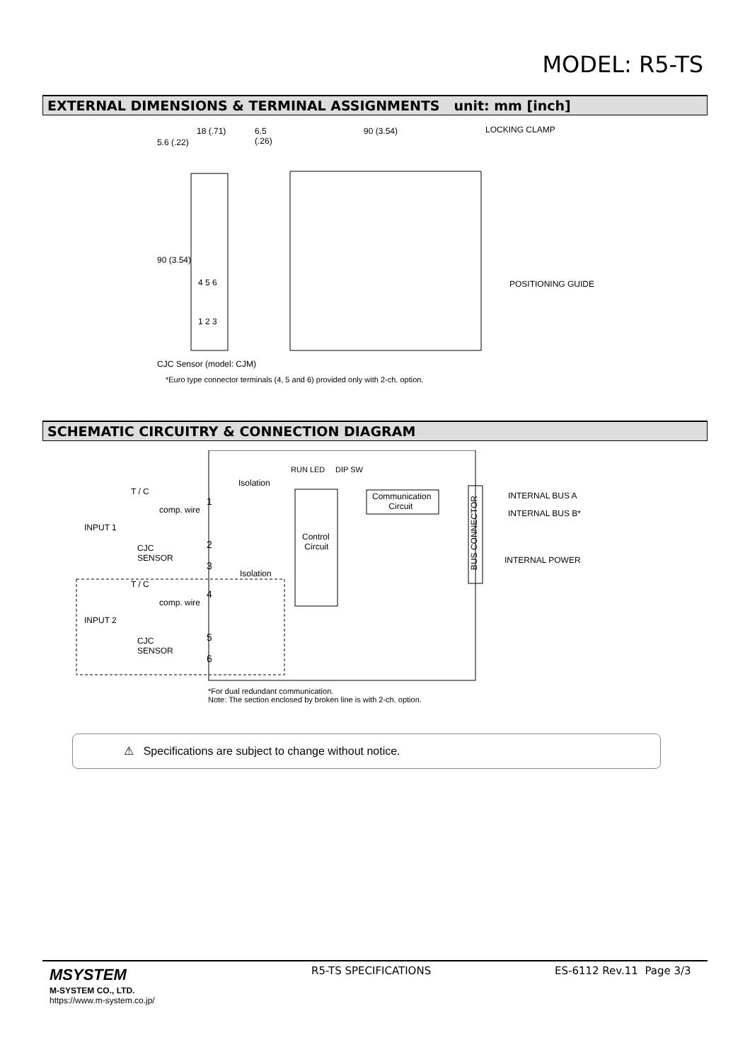MODEL: R5-TS
EXTERNAL DIMENSIONS & TERMINAL ASSIGNMENTS unit: mm [inch]
18 (.71)
6.5
(.26)
90 (3.54) LOCKING CLAMP
5.6 (.22)
90 (3.54)
POSITIONING GUIDE
4 5 6
1 2 3
CJC Sensor (model: CJM)
*Euro type connector terminals (4, 5 and 6) provided only with 2-ch. option.
SCHEMATIC CIRCUITRY & CONNECTION DIAGRAM
RUN LED DIP SW
Isolation
T / C
Communication
Circuit
INTERNAL BUS A
INTERNAL BUS B*
1
comp. wire
INPUT 1
Control
Circuit
2
CJC
SENSOR
BUS CONNECTOR
INTERNAL POWER
3
Isolation
T / C
4
comp. wire
INPUT 2
5
CJC
SENSOR
6
*For dual redundant communication.
Note: The section enclosed by broken line is with 2-ch. option.
⚠ Specifications are subject to change without notice.
MSYSTEM
M-SYSTEM CO., LTD.
https://www.m-system.co.jp/
R5-TS SPECIFICATIONS ES-6112 Rev.11 Page 3/3